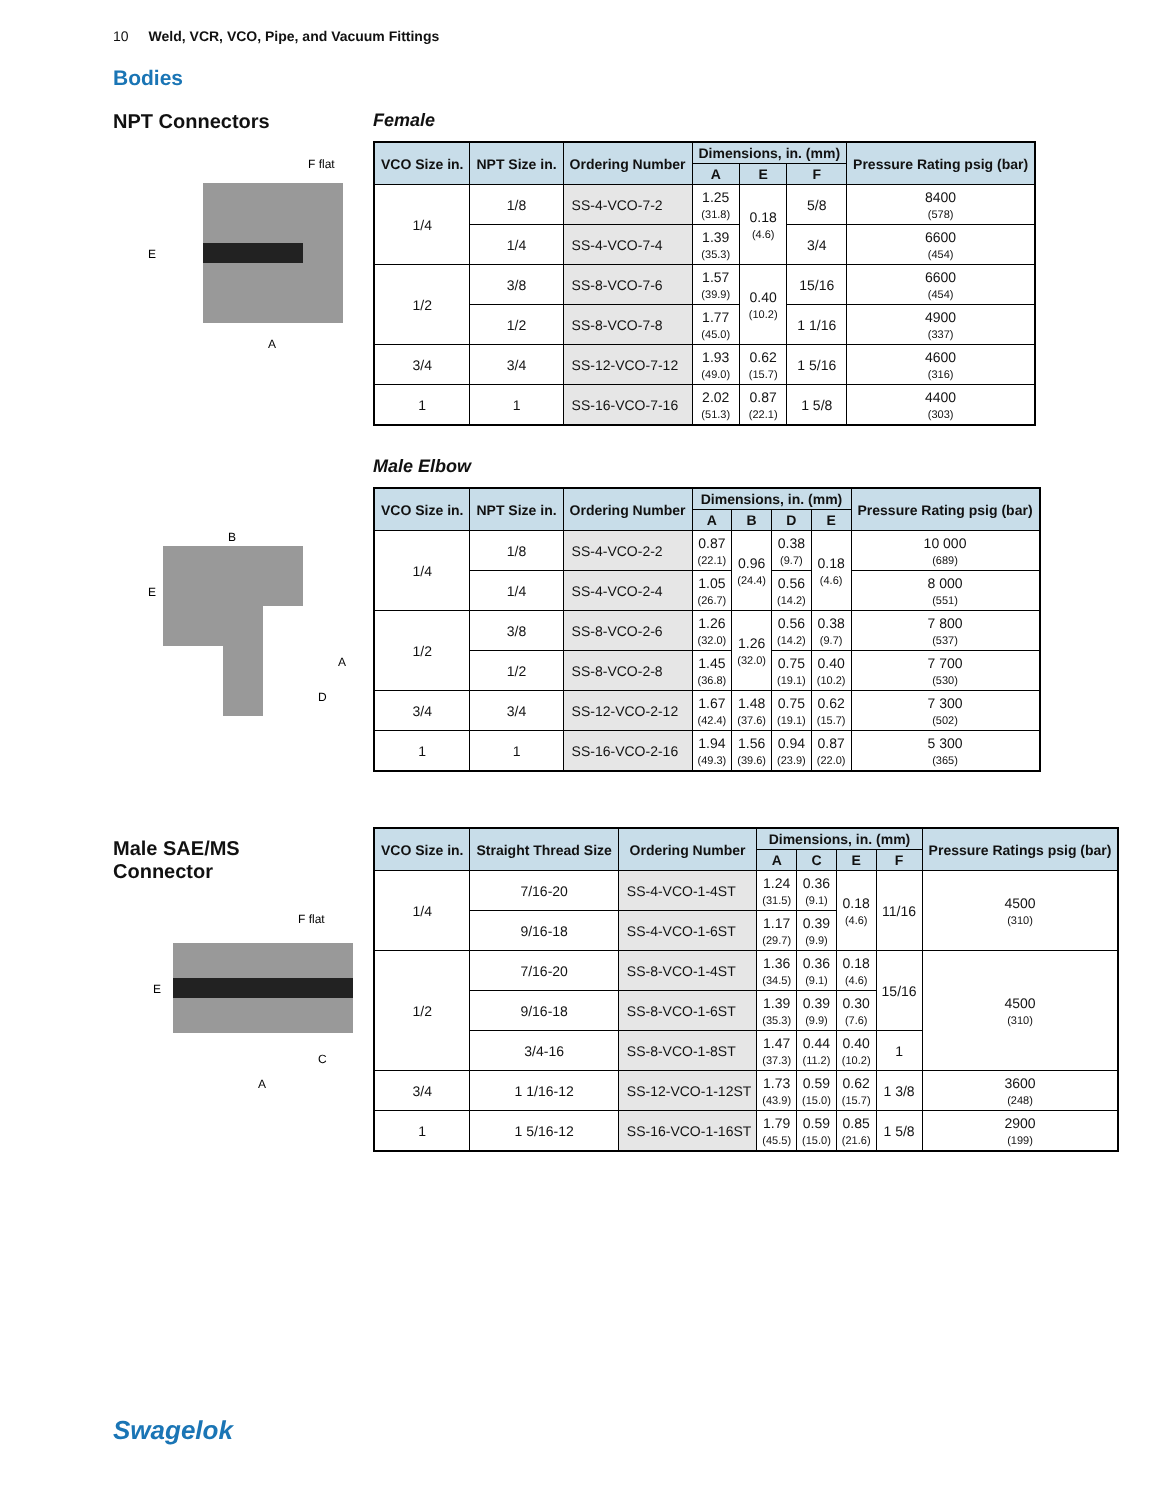10 Weld, VCR, VCO, Pipe, and Vacuum Fittings
Bodies
NPT Connectors
F flat
E
A
Female
| VCO Size in. | NPT Size in. | Ordering Number | Dimensions, in. (mm) | | | Pressure Rating psig (bar) |
| --- | --- | --- | --- | --- | --- | --- |
| | | | A | E | F | |
| 1/4 | 1/8 | SS-4-VCO-7-2 | 1.25 (31.8) | 0.18 (4.6) | 5/8 | 8400 (578) |
| | 1/4 | SS-4-VCO-7-4 | 1.39 (35.3) | | 3/4 | 6600 (454) |
| 1/2 | 3/8 | SS-8-VCO-7-6 | 1.57 (39.9) | 0.40 (10.2) | 15/16 | 6600 (454) |
| | 1/2 | SS-8-VCO-7-8 | 1.77 (45.0) | | 1 1/16 | 4900 (337) |
| 3/4 | 3/4 | SS-12-VCO-7-12 | 1.93 (49.0) | 0.62 (15.7) | 1 5/16 | 4600 (316) |
| 1 | 1 | SS-16-VCO-7-16 | 2.02 (51.3) | 0.87 (22.1) | 1 5/8 | 4400 (303) |
B
E
A
D
Male Elbow
| VCO Size in. | NPT Size in. | Ordering Number | Dimensions, in. (mm) | | | | Pressure Rating psig (bar) |
| --- | --- | --- | --- | --- | --- | --- | --- |
| | | | A | B | D | E | |
| 1/4 | 1/8 | SS-4-VCO-2-2 | 0.87 (22.1) | 0.96 (24.4) | 0.38 (9.7) | 0.18 (4.6) | 10 000 (689) |
| | 1/4 | SS-4-VCO-2-4 | 1.05 (26.7) | | 0.56 (14.2) | | 8 000 (551) |
| 1/2 | 3/8 | SS-8-VCO-2-6 | 1.26 (32.0) | 1.26 (32.0) | 0.56 (14.2) | 0.38 (9.7) | 7 800 (537) |
| | 1/2 | SS-8-VCO-2-8 | 1.45 (36.8) | | 0.75 (19.1) | 0.40 (10.2) | 7 700 (530) |
| 3/4 | 3/4 | SS-12-VCO-2-12 | 1.67 (42.4) | 1.48 (37.6) | 0.75 (19.1) | 0.62 (15.7) | 7 300 (502) |
| 1 | 1 | SS-16-VCO-2-16 | 1.94 (49.3) | 1.56 (39.6) | 0.94 (23.9) | 0.87 (22.0) | 5 300 (365) |
Male SAE/MS
Connector
F flat
E
C
A
| VCO Size in. | Straight Thread Size | Ordering Number | Dimensions, in. (mm) | | | | Pressure Ratings psig (bar) |
| --- | --- | --- | --- | --- | --- | --- | --- |
| | | | A | C | E | F | |
| 1/4 | 7/16-20 | SS-4-VCO-1-4ST | 1.24 (31.5) | 0.36 (9.1) | 0.18 (4.6) | 11/16 | 4500 (310) |
| | 9/16-18 | SS-4-VCO-1-6ST | 1.17 (29.7) | 0.39 (9.9) | | | |
| 1/2 | 7/16-20 | SS-8-VCO-1-4ST | 1.36 (34.5) | 0.36 (9.1) | 0.18 (4.6) | 15/16 | 4500 (310) |
| | 9/16-18 | SS-8-VCO-1-6ST | 1.39 (35.3) | 0.39 (9.9) | 0.30 (7.6) | | |
| | 3/4-16 | SS-8-VCO-1-8ST | 1.47 (37.3) | 0.44 (11.2) | 0.40 (10.2) | 1 | |
| 3/4 | 1 1/16-12 | SS-12-VCO-1-12ST | 1.73 (43.9) | 0.59 (15.0) | 0.62 (15.7) | 1 3/8 | 3600 (248) |
| 1 | 1 5/16-12 | SS-16-VCO-1-16ST | 1.79 (45.5) | 0.59 (15.0) | 0.85 (21.6) | 1 5/8 | 2900 (199) |
Swagelok